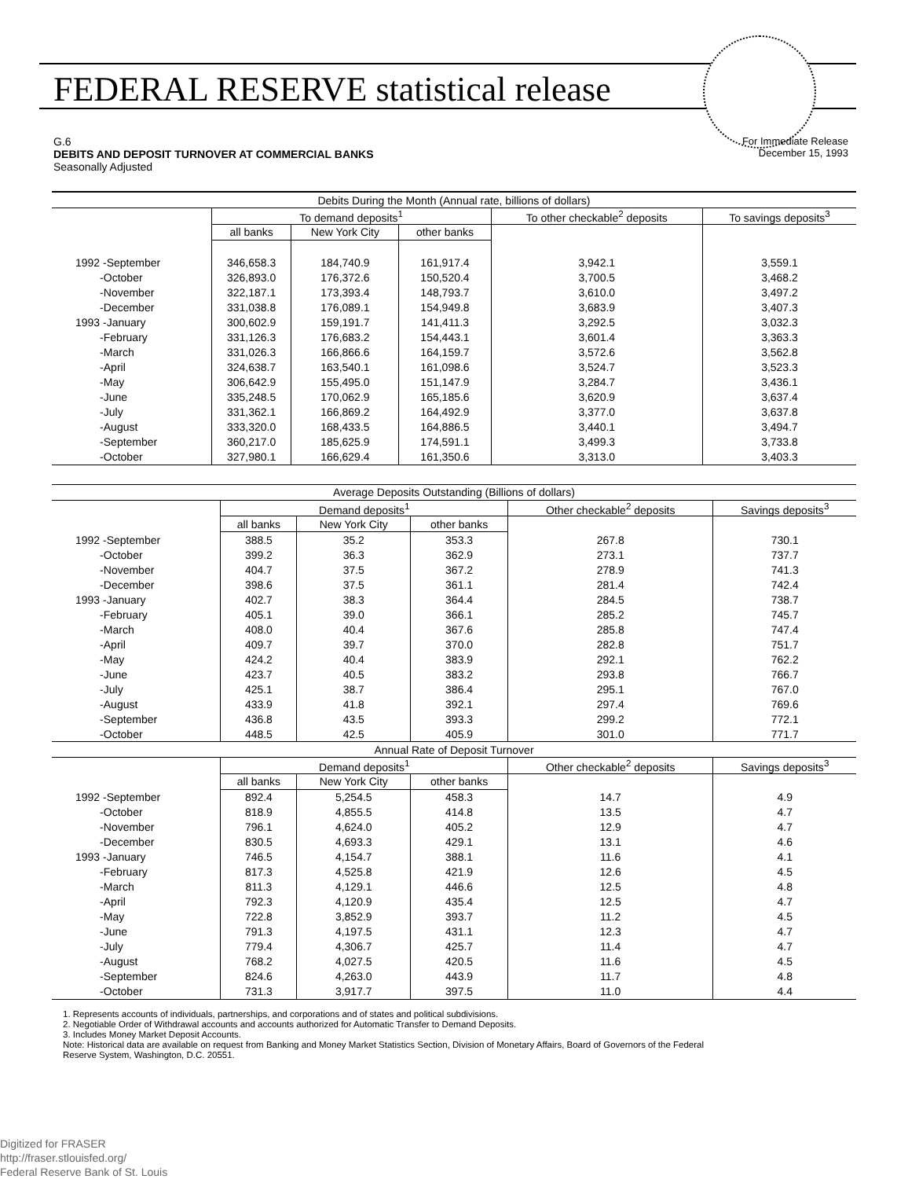FEDERAL RESERVE statistical release
For Immediate Release
December 15, 1993 G.6
DEBITS AND DEPOSIT TURNOVER AT COMMERCIAL BANKS
Seasonally Adjusted
| Debits During the Month (Annual rate, billions of dollars) | | | | | |
| --- | --- | --- | --- | --- | --- |
| | To demand deposits<sup>1</sup> | | | To other checkable<sup>2</sup> deposits | To savings deposits<sup>3</sup> |
| | all banks | New York City | other banks | | |
| 1992 -September | 346,658.3 | 184,740.9 | 161,917.4 | 3,942.1 | 3,559.1 |
| -October | 326,893.0 | 176,372.6 | 150,520.4 | 3,700.5 | 3,468.2 |
| -November | 322,187.1 | 173,393.4 | 148,793.7 | 3,610.0 | 3,497.2 |
| -December | 331,038.8 | 176,089.1 | 154,949.8 | 3,683.9 | 3,407.3 |
| 1993 -January | 300,602.9 | 159,191.7 | 141,411.3 | 3,292.5 | 3,032.3 |
| -February | 331,126.3 | 176,683.2 | 154,443.1 | 3,601.4 | 3,363.3 |
| -March | 331,026.3 | 166,866.6 | 164,159.7 | 3,572.6 | 3,562.8 |
| -April | 324,638.7 | 163,540.1 | 161,098.6 | 3,524.7 | 3,523.3 |
| -May | 306,642.9 | 155,495.0 | 151,147.9 | 3,284.7 | 3,436.1 |
| -June | 335,248.5 | 170,062.9 | 165,185.6 | 3,620.9 | 3,637.4 |
| -July | 331,362.1 | 166,869.2 | 164,492.9 | 3,377.0 | 3,637.8 |
| -August | 333,320.0 | 168,433.5 | 164,886.5 | 3,440.1 | 3,494.7 |
| -September | 360,217.0 | 185,625.9 | 174,591.1 | 3,499.3 | 3,733.8 |
| -October | 327,980.1 | 166,629.4 | 161,350.6 | 3,313.0 | 3,403.3 |
| Average Deposits Outstanding (Billions of dollars) | | | | | |
| --- | --- | --- | --- | --- | --- |
| | Demand deposits<sup>1</sup> | | | Other checkable<sup>2</sup> deposits | Savings deposits<sup>3</sup> |
| | all banks | New York City | other banks | | |
| 1992 -September | 388.5 | 35.2 | 353.3 | 267.8 | 730.1 |
| -October | 399.2 | 36.3 | 362.9 | 273.1 | 737.7 |
| -November | 404.7 | 37.5 | 367.2 | 278.9 | 741.3 |
| -December | 398.6 | 37.5 | 361.1 | 281.4 | 742.4 |
| 1993 -January | 402.7 | 38.3 | 364.4 | 284.5 | 738.7 |
| -February | 405.1 | 39.0 | 366.1 | 285.2 | 745.7 |
| -March | 408.0 | 40.4 | 367.6 | 285.8 | 747.4 |
| -April | 409.7 | 39.7 | 370.0 | 282.8 | 751.7 |
| -May | 424.2 | 40.4 | 383.9 | 292.1 | 762.2 |
| -June | 423.7 | 40.5 | 383.2 | 293.8 | 766.7 |
| -July | 425.1 | 38.7 | 386.4 | 295.1 | 767.0 |
| -August | 433.9 | 41.8 | 392.1 | 297.4 | 769.6 |
| -September | 436.8 | 43.5 | 393.3 | 299.2 | 772.1 |
| -October | 448.5 | 42.5 | 405.9 | 301.0 | 771.7 |
| Annual Rate of Deposit Turnover | | | | | |
| | Demand deposits<sup>1</sup> | | | Other checkable<sup>2</sup> deposits | Savings deposits<sup>3</sup> |
| | all banks | New York City | other banks | | |
| 1992 -September | 892.4 | 5,254.5 | 458.3 | 14.7 | 4.9 |
| -October | 818.9 | 4,855.5 | 414.8 | 13.5 | 4.7 |
| -November | 796.1 | 4,624.0 | 405.2 | 12.9 | 4.7 |
| -December | 830.5 | 4,693.3 | 429.1 | 13.1 | 4.6 |
| 1993 -January | 746.5 | 4,154.7 | 388.1 | 11.6 | 4.1 |
| -February | 817.3 | 4,525.8 | 421.9 | 12.6 | 4.5 |
| -March | 811.3 | 4,129.1 | 446.6 | 12.5 | 4.8 |
| -April | 792.3 | 4,120.9 | 435.4 | 12.5 | 4.7 |
| -May | 722.8 | 3,852.9 | 393.7 | 11.2 | 4.5 |
| -June | 791.3 | 4,197.5 | 431.1 | 12.3 | 4.7 |
| -July | 779.4 | 4,306.7 | 425.7 | 11.4 | 4.7 |
| -August | 768.2 | 4,027.5 | 420.5 | 11.6 | 4.5 |
| -September | 824.6 | 4,263.0 | 443.9 | 11.7 | 4.8 |
| -October | 731.3 | 3,917.7 | 397.5 | 11.0 | 4.4 |
1. Represents accounts of individuals, partnerships, and corporations and of states and political subdivisions.
2. Negotiable Order of Withdrawal accounts and accounts authorized for Automatic Transfer to Demand Deposits.
3. Includes Money Market Deposit Accounts.
Note: Historical data are available on request from Banking and Money Market Statistics Section, Division of Monetary Affairs, Board of Governors of the Federal
Reserve System, Washington, D.C. 20551.
Digitized for FRASER
http://fraser.stlouisfed.org/
Federal Reserve Bank of St. Louis